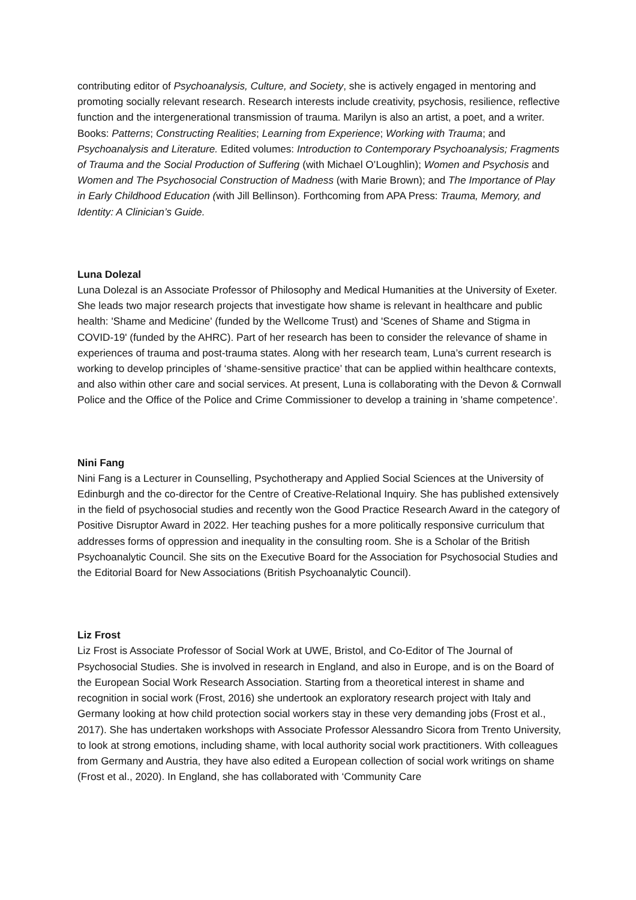contributing editor of Psychoanalysis, Culture, and Society, she is actively engaged in mentoring and promoting socially relevant research. Research interests include creativity, psychosis, resilience, reflective function and the intergenerational transmission of trauma. Marilyn is also an artist, a poet, and a writer. Books: Patterns; Constructing Realities; Learning from Experience; Working with Trauma; and Psychoanalysis and Literature. Edited volumes: Introduction to Contemporary Psychoanalysis; Fragments of Trauma and the Social Production of Suffering (with Michael O’Loughlin); Women and Psychosis and Women and The Psychosocial Construction of Madness (with Marie Brown); and The Importance of Play in Early Childhood Education (with Jill Bellinson). Forthcoming from APA Press: Trauma, Memory, and Identity: A Clinician’s Guide.
Luna Dolezal
Luna Dolezal is an Associate Professor of Philosophy and Medical Humanities at the University of Exeter. She leads two major research projects that investigate how shame is relevant in healthcare and public health: 'Shame and Medicine' (funded by the Wellcome Trust) and 'Scenes of Shame and Stigma in COVID-19' (funded by the AHRC). Part of her research has been to consider the relevance of shame in experiences of trauma and post-trauma states. Along with her research team, Luna’s current research is working to develop principles of ‘shame-sensitive practice’ that can be applied within healthcare contexts, and also within other care and social services. At present, Luna is collaborating with the Devon & Cornwall Police and the Office of the Police and Crime Commissioner to develop a training in 'shame competence’.
Nini Fang
Nini Fang is a Lecturer in Counselling, Psychotherapy and Applied Social Sciences at the University of Edinburgh and the co-director for the Centre of Creative-Relational Inquiry. She has published extensively in the field of psychosocial studies and recently won the Good Practice Research Award in the category of Positive Disruptor Award in 2022. Her teaching pushes for a more politically responsive curriculum that addresses forms of oppression and inequality in the consulting room. She is a Scholar of the British Psychoanalytic Council. She sits on the Executive Board for the Association for Psychosocial Studies and the Editorial Board for New Associations (British Psychoanalytic Council).
Liz Frost
Liz Frost is Associate Professor of Social Work at UWE, Bristol, and Co-Editor of The Journal of Psychosocial Studies. She is involved in research in England, and also in Europe, and is on the Board of the European Social Work Research Association. Starting from a theoretical interest in shame and recognition in social work (Frost, 2016) she undertook an exploratory research project with Italy and Germany looking at how child protection social workers stay in these very demanding jobs (Frost et al., 2017). She has undertaken workshops with Associate Professor Alessandro Sicora from Trento University, to look at strong emotions, including shame, with local authority social work practitioners. With colleagues from Germany and Austria, they have also edited a European collection of social work writings on shame (Frost et al., 2020). In England, she has collaborated with ‘Community Care